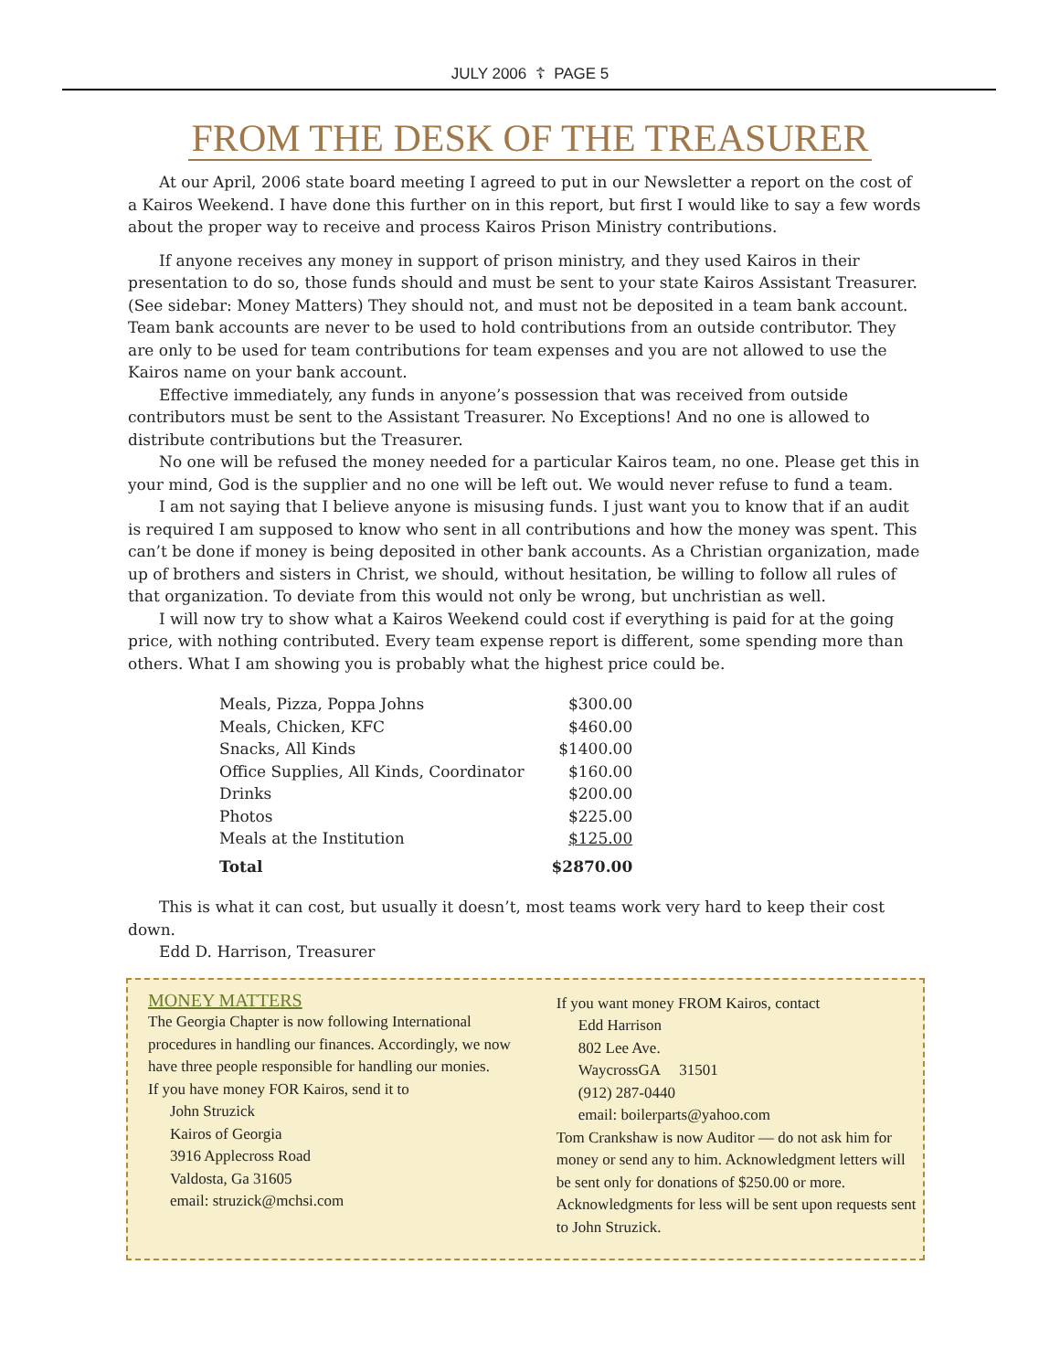JULY 2006 ☦ PAGE 5
FROM THE DESK OF THE TREASURER
At our April, 2006 state board meeting I agreed to put in our Newsletter a report on the cost of a Kairos Weekend. I have done this further on in this report, but first I would like to say a few words about the proper way to receive and process Kairos Prison Ministry contributions.
If anyone receives any money in support of prison ministry, and they used Kairos in their presentation to do so, those funds should and must be sent to your state Kairos Assistant Treasurer. (See sidebar: Money Matters) They should not, and must not be deposited in a team bank account. Team bank accounts are never to be used to hold contributions from an outside contributor. They are only to be used for team contributions for team expenses and you are not allowed to use the Kairos name on your bank account.
Effective immediately, any funds in anyone’s possession that was received from outside contributors must be sent to the Assistant Treasurer. No Exceptions! And no one is allowed to distribute contributions but the Treasurer.
No one will be refused the money needed for a particular Kairos team, no one. Please get this in your mind, God is the supplier and no one will be left out. We would never refuse to fund a team.
I am not saying that I believe anyone is misusing funds. I just want you to know that if an audit is required I am supposed to know who sent in all contributions and how the money was spent. This can’t be done if money is being deposited in other bank accounts. As a Christian organization, made up of brothers and sisters in Christ, we should, without hesitation, be willing to follow all rules of that organization. To deviate from this would not only be wrong, but unchristian as well.
I will now try to show what a Kairos Weekend could cost if everything is paid for at the going price, with nothing contributed. Every team expense report is different, some spending more than others. What I am showing you is probably what the highest price could be.
| Meals, Pizza, Poppa Johns | $300.00 |
| Meals, Chicken, KFC | $460.00 |
| Snacks, All Kinds | $1400.00 |
| Office Supplies, All Kinds, Coordinator | $160.00 |
| Drinks | $200.00 |
| Photos | $225.00 |
| Meals at the Institution | $125.00 |
| Total | $2870.00 |
This is what it can cost, but usually it doesn’t, most teams work very hard to keep their cost down.
Edd D. Harrison, Treasurer
MONEY MATTERS
The Georgia Chapter is now following International procedures in handling our finances. Accordingly, we now have three people responsible for handling our monies.
If you have money FOR Kairos, send it to
John Struzick
Kairos of Georgia
3916 Applecross Road
Valdosta, Ga 31605
email: struzick@mchsi.com
If you want money FROM Kairos, contact
Edd Harrison
802 Lee Ave.
WaycrossGA 31501
(912) 287-0440
email: boilerparts@yahoo.com
Tom Crankshaw is now Auditor — do not ask him for money or send any to him. Acknowledgment letters will be sent only for donations of $250.00 or more. Acknowledgments for less will be sent upon requests sent to John Struzick.